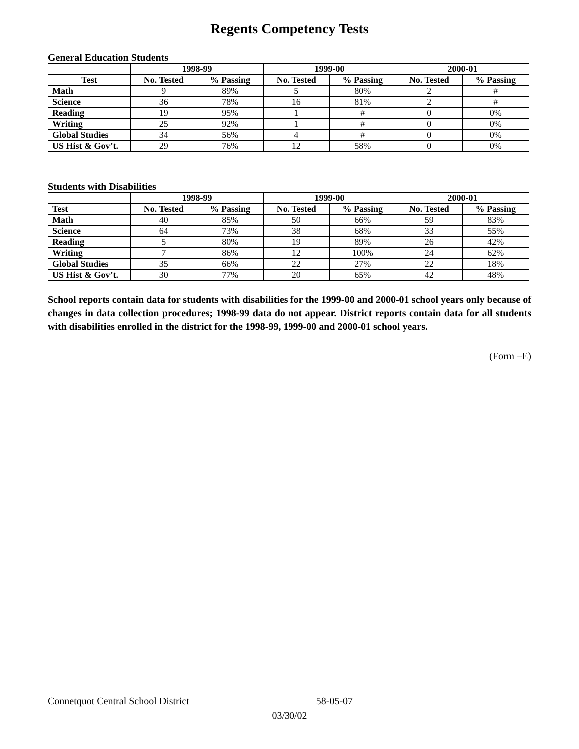Regents Competency Tests
General Education Students
| | 1998-99 | | 1999-00 | | 2000-01 | |
| --- | --- | --- | --- | --- | --- | --- |
| Test | No. Tested | % Passing | No. Tested | % Passing | No. Tested | % Passing |
| Math | 9 | 89% | 5 | 80% | 2 | # |
| Science | 36 | 78% | 16 | 81% | 2 | # |
| Reading | 19 | 95% | 1 | # | 0 | 0% |
| Writing | 25 | 92% | 1 | # | 0 | 0% |
| Global Studies | 34 | 56% | 4 | # | 0 | 0% |
| US Hist & Gov’t. | 29 | 76% | 12 | 58% | 0 | 0% |
Students with Disabilities
| | 1998-99 | | 1999-00 | | 2000-01 | |
| --- | --- | --- | --- | --- | --- | --- |
| Test | No. Tested | % Passing | No. Tested | % Passing | No. Tested | % Passing |
| Math | 40 | 85% | 50 | 66% | 59 | 83% |
| Science | 64 | 73% | 38 | 68% | 33 | 55% |
| Reading | 5 | 80% | 19 | 89% | 26 | 42% |
| Writing | 7 | 86% | 12 | 100% | 24 | 62% |
| Global Studies | 35 | 66% | 22 | 27% | 22 | 18% |
| US Hist & Gov’t. | 30 | 77% | 20 | 65% | 42 | 48% |
School reports contain data for students with disabilities for the 1999-00 and 2000-01 school years only because of changes in data collection procedures; 1998-99 data do not appear. District reports contain data for all students with disabilities enrolled in the district for the 1998-99, 1999-00 and 2000-01 school years.
(Form –E)
Connetquot Central School District 58-05-07
03/30/02